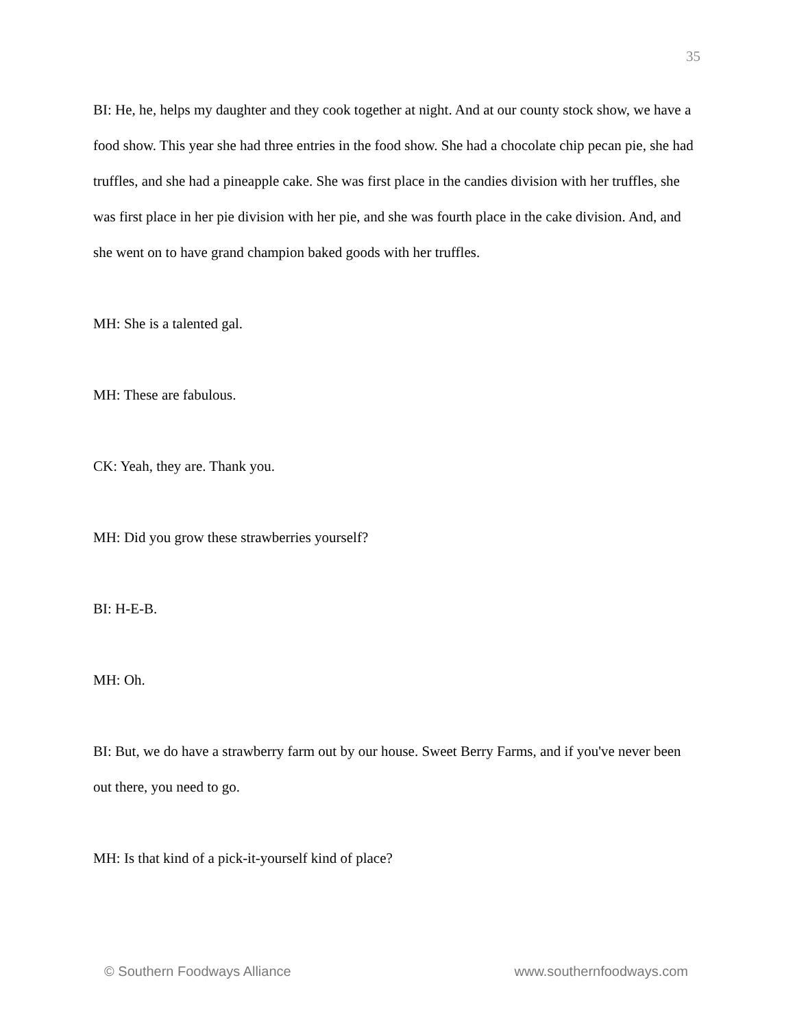35
BI: He, he, helps my daughter and they cook together at night. And at our county stock show, we have a food show. This year she had three entries in the food show. She had a chocolate chip pecan pie, she had truffles, and she had a pineapple cake. She was first place in the candies division with her truffles, she was first place in her pie division with her pie, and she was fourth place in the cake division. And, and she went on to have grand champion baked goods with her truffles.
MH: She is a talented gal.
MH: These are fabulous.
CK: Yeah, they are. Thank you.
MH: Did you grow these strawberries yourself?
BI: H-E-B.
MH: Oh.
BI: But, we do have a strawberry farm out by our house. Sweet Berry Farms, and if you've never been out there, you need to go.
MH: Is that kind of a pick-it-yourself kind of place?
© Southern Foodways Alliance www.southernfoodways.com